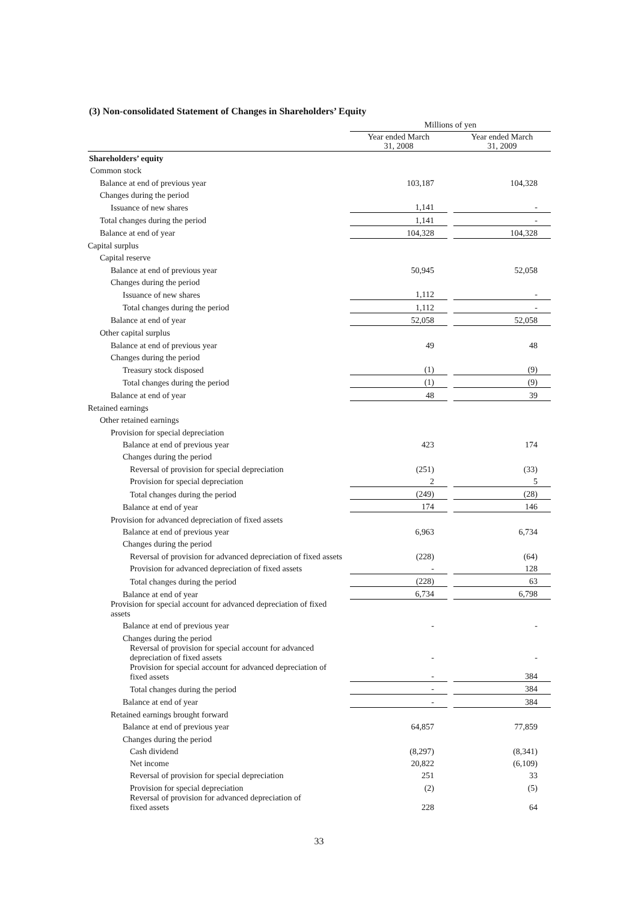(3) Non-consolidated Statement of Changes in Shareholders’ Equity
| | Millions of yen | | |
| | Year ended March 31, 2008 | | Year ended March 31, 2009 |
| Shareholders’ equity | | | |
| Common stock | | | |
| Balance at end of previous year | 103,187 | | 104,328 |
| Changes during the period | | | |
| Issuance of new shares | 1,141 | | - |
| Total changes during the period | 1,141 | | - |
| Balance at end of year | 104,328 | | 104,328 |
| Capital surplus | | | |
| Capital reserve | | | |
| Balance at end of previous year | 50,945 | | 52,058 |
| Changes during the period | | | |
| Issuance of new shares | 1,112 | | - |
| Total changes during the period | 1,112 | | - |
| Balance at end of year | 52,058 | | 52,058 |
| Other capital surplus | | | |
| Balance at end of previous year | 49 | | 48 |
| Changes during the period | | | |
| Treasury stock disposed | (1) | | (9) |
| Total changes during the period | (1) | | (9) |
| Balance at end of year | 48 | | 39 |
| Retained earnings | | | |
| Other retained earnings | | | |
| Provision for special depreciation | | | |
| Balance at end of previous year | 423 | | 174 |
| Changes during the period | | | |
| Reversal of provision for special depreciation | (251) | | (33) |
| Provision for special depreciation | 2 | | 5 |
| Total changes during the period | (249) | | (28) |
| Balance at end of year | 174 | | 146 |
| Provision for advanced depreciation of fixed assets | | | |
| Balance at end of previous year | 6,963 | | 6,734 |
| Changes during the period | | | |
| Reversal of provision for advanced depreciation of fixed assets | (228) | | (64) |
| Provision for advanced depreciation of fixed assets | - | | 128 |
| Total changes during the period | (228) | | 63 |
| Balance at end of year | 6,734 | | 6,798 |
| Provision for special account for advanced depreciation of fixed assets | | | |
| Balance at end of previous year | - | | - |
| Changes during the period | | | |
| Reversal of provision for special account for advanced depreciation of fixed assets | - | | - |
| Provision for special account for advanced depreciation of fixed assets | - | | 384 |
| Total changes during the period | - | | 384 |
| Balance at end of year | - | | 384 |
| Retained earnings brought forward | | | |
| Balance at end of previous year | 64,857 | | 77,859 |
| Changes during the period | | | |
| Cash dividend | (8,297) | | (8,341) |
| Net income | 20,822 | | (6,109) |
| Reversal of provision for special depreciation | 251 | | 33 |
| Provision for special depreciation | (2) | | (5) |
| Reversal of provision for advanced depreciation of fixed assets | 228 | | 64 |
33